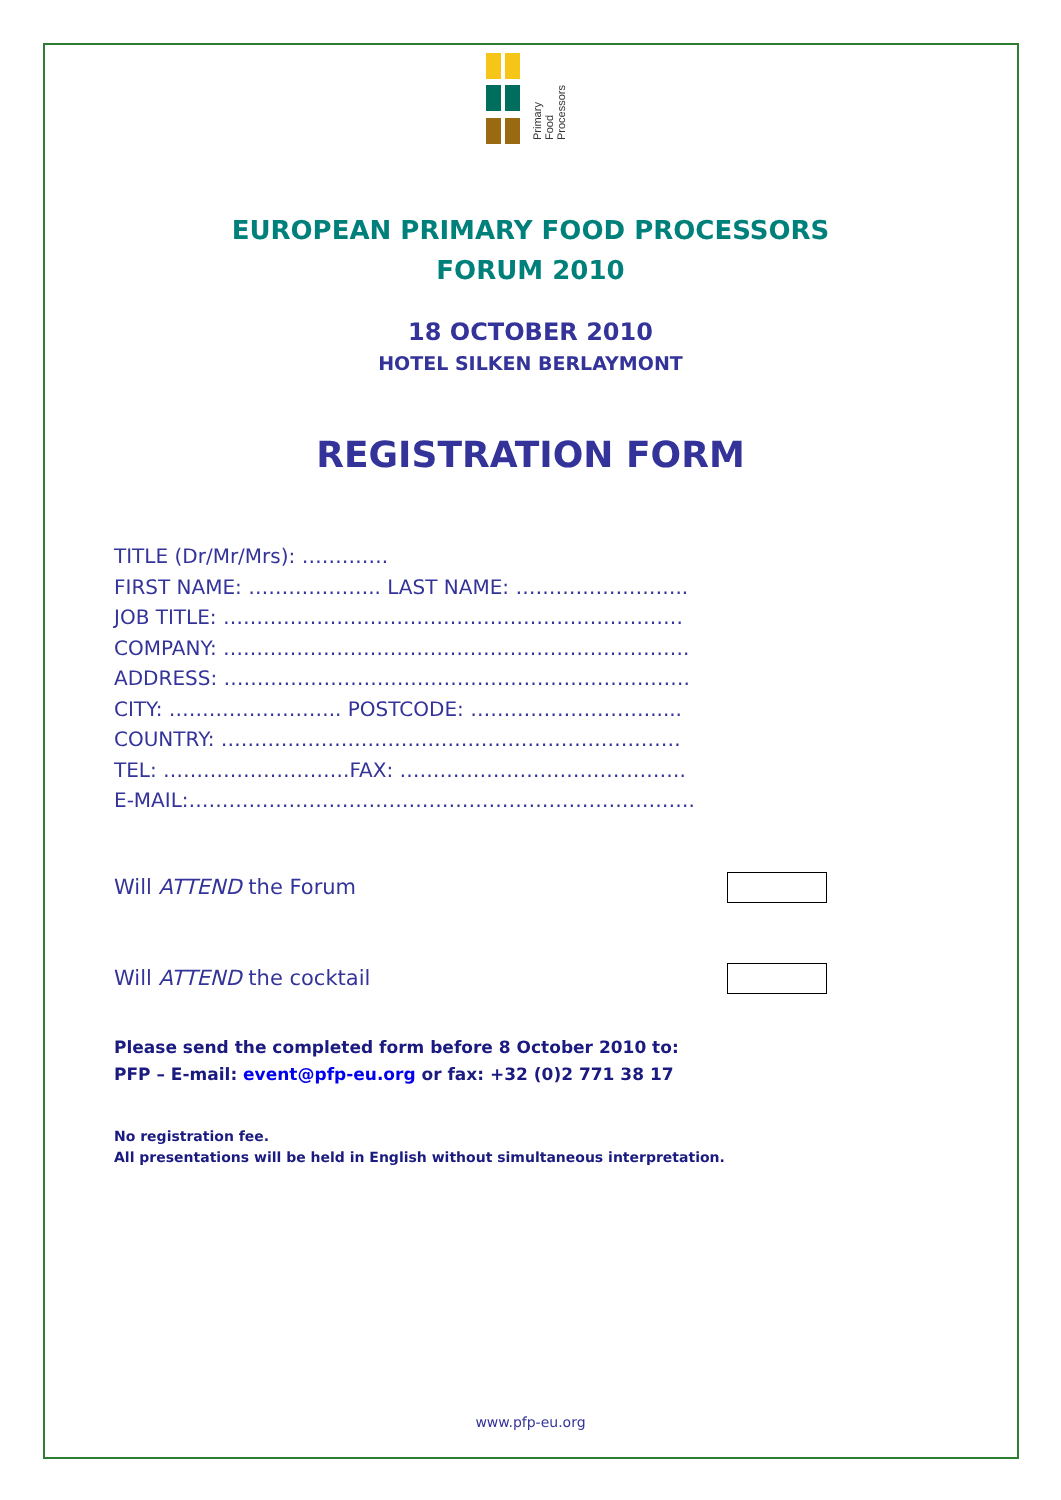Primary
Food
Processors
EUROPEAN PRIMARY FOOD PROCESSORS
FORUM 2010
18 OCTOBER 2010
HOTEL SILKEN BERLAYMONT
REGISTRATION FORM
TITLE (Dr/Mr/Mrs): ………….
FIRST NAME: ……………….. LAST NAME: ……………………..
JOB TITLE: ……………………………………………………………
COMPANY: …………………………………………………………….
ADDRESS: …………………………………………………………….
CITY: …………………….. POSTCODE: ……………………….....
COUNTRY: ……………………………………………………………
TEL: ……………………….FAX: …………………………………….
E-MAIL:………………………………………………………………….
Will ATTEND the Forum
Will ATTEND the cocktail
Please send the completed form before 8 October 2010 to:
PFP – E-mail: event@pfp-eu.org or fax: +32 (0)2 771 38 17
No registration fee.
All presentations will be held in English without simultaneous interpretation.
www.pfp-eu.org